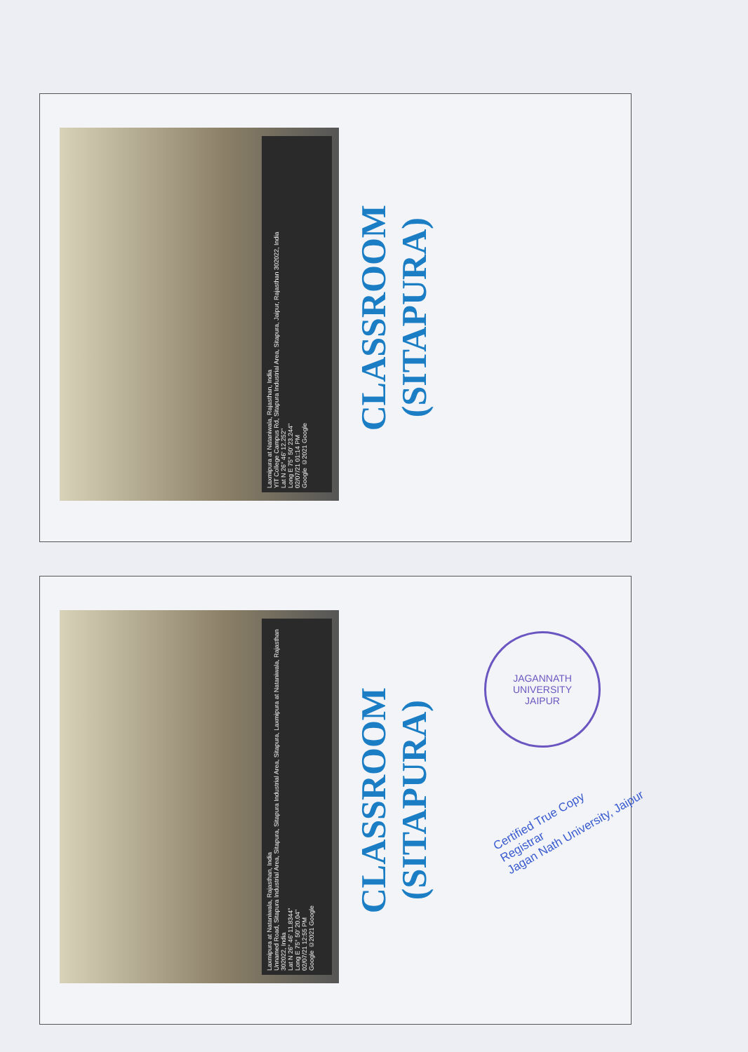Laxmipura at Nataniwala, Rajasthan, India
YIT College Campus Rd, Sitapura Industrial Area, Sitapura, Jaipur, Rajasthan 302022, India
Lat N 26° 46' 12.252"
Long E 75° 50' 23.244"
02/07/21 01:14 PM
Google ©2021 Google
CLASSROOM
(SITAPURA)
Laxmipura at Nataniwala, Rajasthan, India
Unnamed Road, Sitapura Industrial Area, Sitapura, Sitapura Industrial Area, Sitapura, Laxmipura at Nataniwala, Rajasthan 302022, India
Lat N 26° 46' 11.8344"
Long E 75° 50' 20.04"
02/07/21 12:55 PM
Google ©2021 Google
CLASSROOM
(SITAPURA)
JAGANNATH UNIVERSITY
JAIPUR
Certified True Copy
Registrar
Jagan Nath University, Jaipur